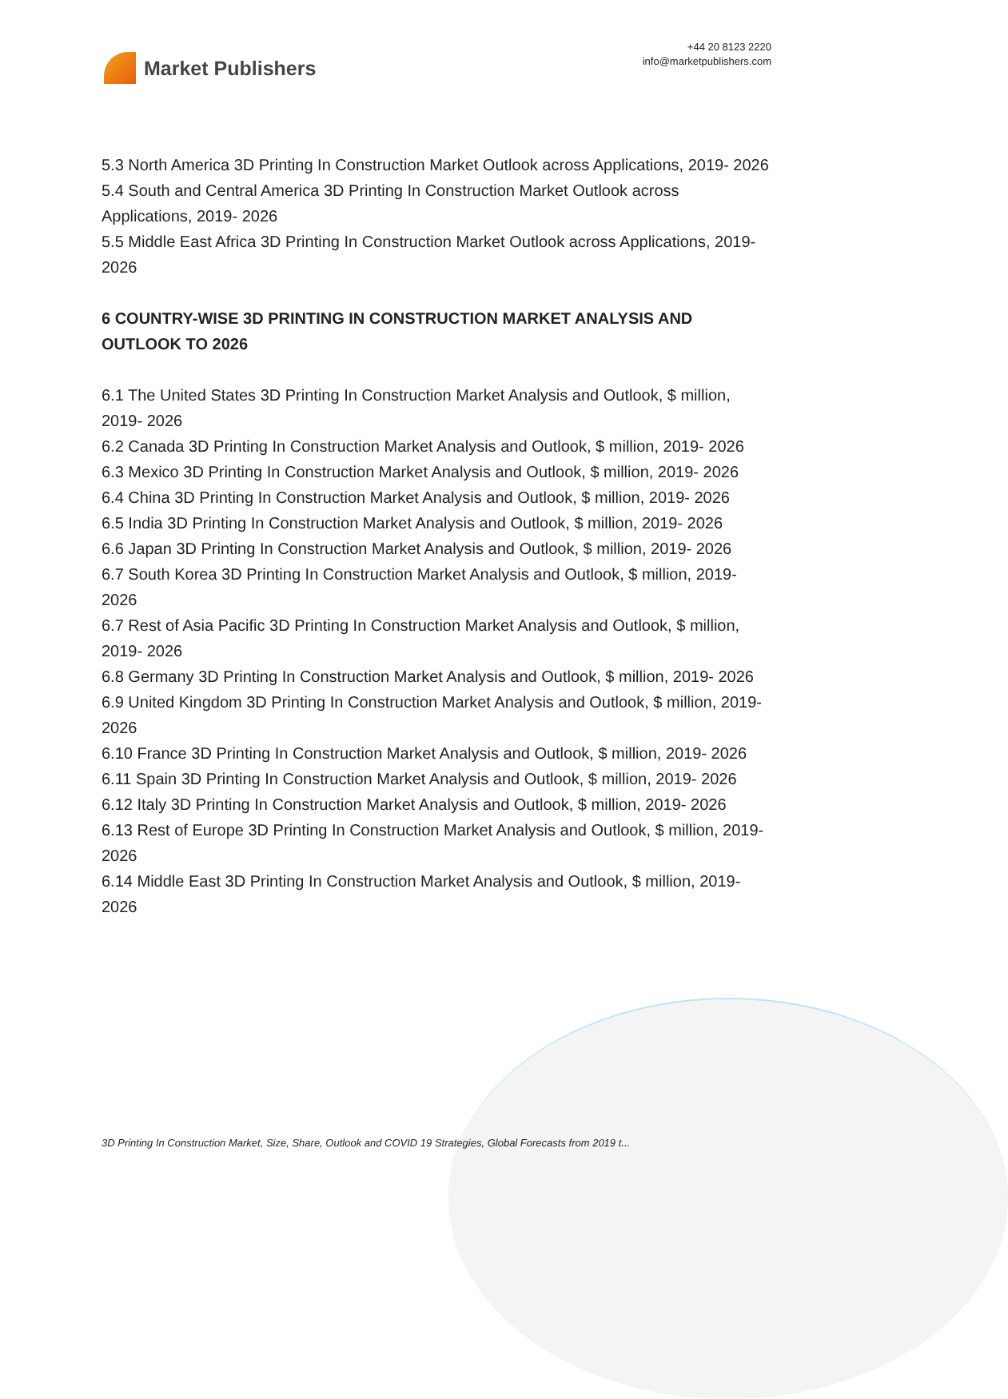Market Publishers
+44 20 8123 2220
info@marketpublishers.com
5.3 North America 3D Printing In Construction Market Outlook across Applications, 2019- 2026
5.4 South and Central America 3D Printing In Construction Market Outlook across Applications, 2019- 2026
5.5 Middle East Africa 3D Printing In Construction Market Outlook across Applications, 2019- 2026
6 COUNTRY-WISE 3D PRINTING IN CONSTRUCTION MARKET ANALYSIS AND OUTLOOK TO 2026
6.1 The United States 3D Printing In Construction Market Analysis and Outlook, $ million, 2019- 2026
6.2 Canada 3D Printing In Construction Market Analysis and Outlook, $ million, 2019- 2026
6.3 Mexico 3D Printing In Construction Market Analysis and Outlook, $ million, 2019- 2026
6.4 China 3D Printing In Construction Market Analysis and Outlook, $ million, 2019- 2026
6.5 India 3D Printing In Construction Market Analysis and Outlook, $ million, 2019- 2026
6.6 Japan 3D Printing In Construction Market Analysis and Outlook, $ million, 2019- 2026
6.7 South Korea 3D Printing In Construction Market Analysis and Outlook, $ million, 2019- 2026
6.7 Rest of Asia Pacific 3D Printing In Construction Market Analysis and Outlook, $ million, 2019- 2026
6.8 Germany 3D Printing In Construction Market Analysis and Outlook, $ million, 2019- 2026
6.9 United Kingdom 3D Printing In Construction Market Analysis and Outlook, $ million, 2019- 2026
6.10 France 3D Printing In Construction Market Analysis and Outlook, $ million, 2019- 2026
6.11 Spain 3D Printing In Construction Market Analysis and Outlook, $ million, 2019- 2026
6.12 Italy 3D Printing In Construction Market Analysis and Outlook, $ million, 2019- 2026
6.13 Rest of Europe 3D Printing In Construction Market Analysis and Outlook, $ million, 2019- 2026
6.14 Middle East 3D Printing In Construction Market Analysis and Outlook, $ million, 2019- 2026
3D Printing In Construction Market, Size, Share, Outlook and COVID 19 Strategies, Global Forecasts from 2019 t...